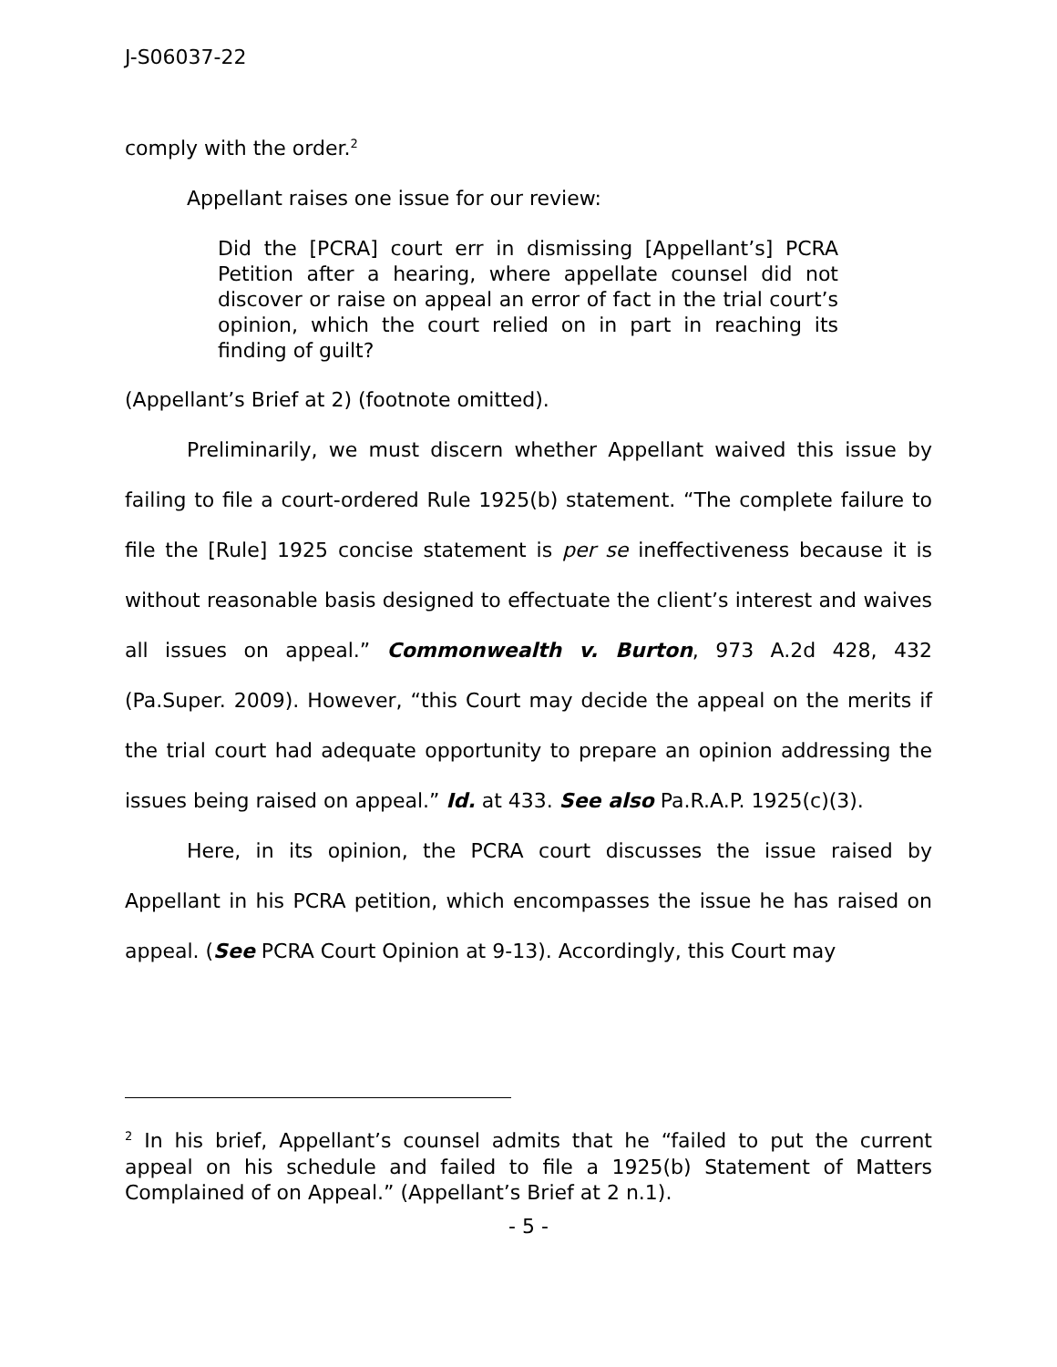J-S06037-22
comply with the order.<sup>2</sup>
Appellant raises one issue for our review:
Did the [PCRA] court err in dismissing [Appellant’s] PCRA Petition after a hearing, where appellate counsel did not discover or raise on appeal an error of fact in the trial court’s opinion, which the court relied on in part in reaching its finding of guilt?
(Appellant’s Brief at 2) (footnote omitted).
Preliminarily, we must discern whether Appellant waived this issue by failing to file a court-ordered Rule 1925(b) statement. “The complete failure to file the [Rule] 1925 concise statement is per se ineffectiveness because it is without reasonable basis designed to effectuate the client’s interest and waives all issues on appeal.” Commonwealth v. Burton, 973 A.2d 428, 432 (Pa.Super. 2009). However, “this Court may decide the appeal on the merits if the trial court had adequate opportunity to prepare an opinion addressing the issues being raised on appeal.” Id. at 433. See also Pa.R.A.P. 1925(c)(3).
Here, in its opinion, the PCRA court discusses the issue raised by Appellant in his PCRA petition, which encompasses the issue he has raised on appeal. (See PCRA Court Opinion at 9-13). Accordingly, this Court may
<sup>2</sup> In his brief, Appellant’s counsel admits that he “failed to put the current appeal on his schedule and failed to file a 1925(b) Statement of Matters Complained of on Appeal.” (Appellant’s Brief at 2 n.1).
- 5 -